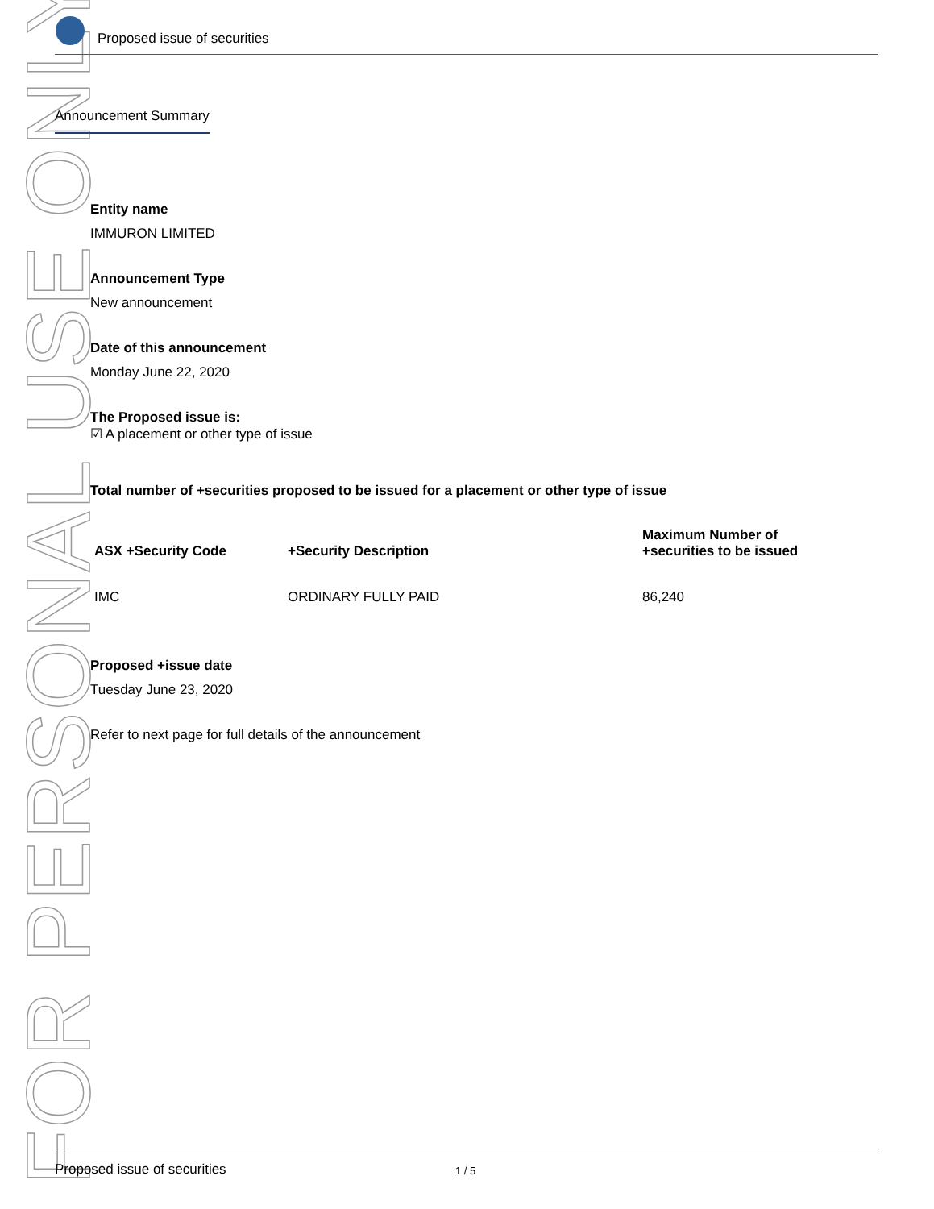FOR PERSONAL USE ONLY
Proposed issue of securities
Announcement Summary
Entity name
IMMURON LIMITED
Announcement Type
New announcement
Date of this announcement
Monday June 22, 2020
The Proposed issue is:
☑ A placement or other type of issue
Total number of +securities proposed to be issued for a placement or other type of issue
| ASX +Security Code | +Security Description | Maximum Number of +securities to be issued |
| --- | --- | --- |
| IMC | ORDINARY FULLY PAID | 86,240 |
Proposed +issue date
Tuesday June 23, 2020
Refer to next page for full details of the announcement
Proposed issue of securities 1 / 5